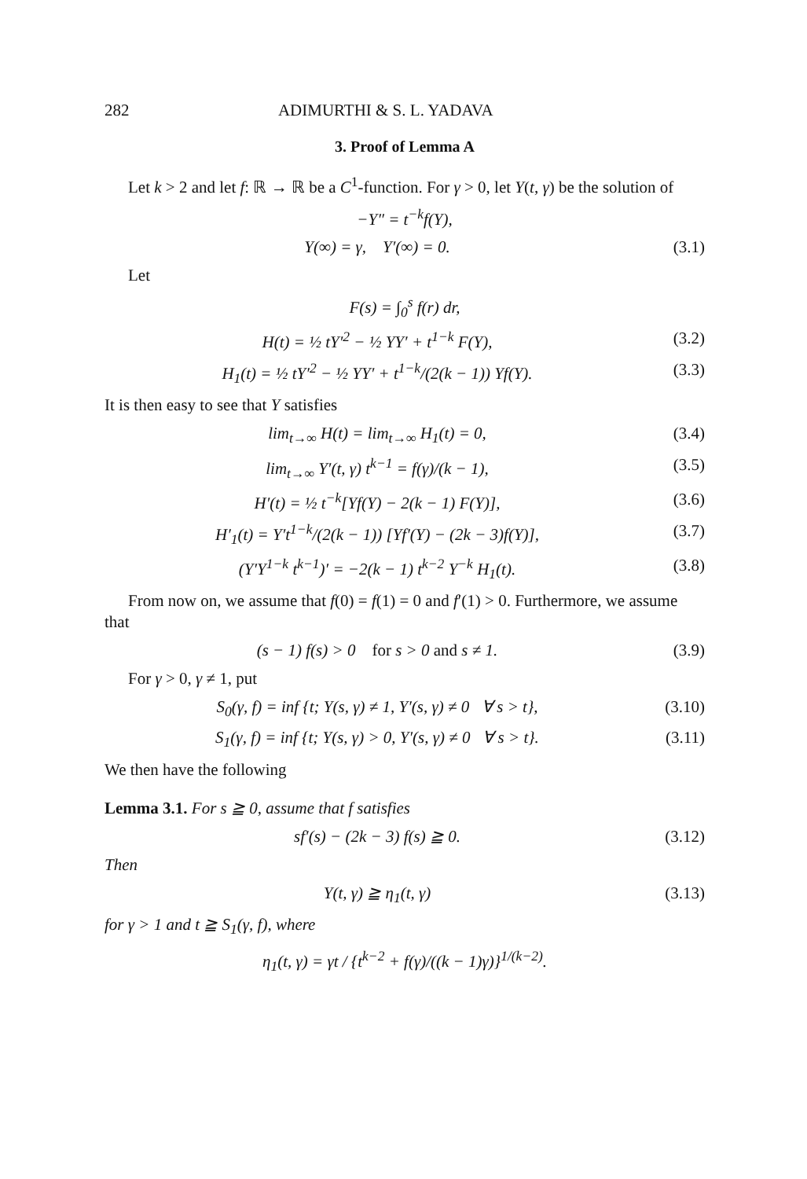282 ADIMURTHI & S. L. YADAVA
3. Proof of Lemma A
Let k > 2 and let f: ℝ → ℝ be a C<sup>1</sup>-function. For γ > 0, let Y(t, γ) be the solution of
−Y″ = t<sup>−k</sup>f(Y),
Y(∞) = γ, Y′(∞) = 0. (3.1)
Let
F(s) = ∫<sub>0</sub><sup>s</sup> f(r) dr,
H(t) = ½ tY′<sup>2</sup> − ½ YY′ + t<sup>1−k</sup> F(Y), (3.2)
H<sub>1</sub>(t) = ½ tY′<sup>2</sup> − ½ YY′ + t<sup>1−k</sup>/(2(k − 1)) Yf(Y). (3.3)
It is then easy to see that Y satisfies
lim<sub>t→∞</sub> H(t) = lim<sub>t→∞</sub> H<sub>1</sub>(t) = 0, (3.4)
lim<sub>t→∞</sub> Y′(t, γ) t<sup>k−1</sup> = f(γ)/(k − 1), (3.5)
H′(t) = ½ t<sup>−k</sup>[Yf(Y) − 2(k − 1) F(Y)], (3.6)
H′<sub>1</sub>(t) = Y′t<sup>1−k</sup>/(2(k − 1)) [Yf′(Y) − (2k − 3)f(Y)], (3.7)
(Y′Y<sup>1−k</sup> t<sup>k−1</sup>)′ = −2(k − 1) t<sup>k−2</sup> Y<sup>−k</sup> H<sub>1</sub>(t). (3.8)
From now on, we assume that f(0) = f(1) = 0 and f′(1) > 0. Furthermore, we assume that
(s − 1) f(s) > 0 for s > 0 and s ≠ 1. (3.9)
For γ > 0, γ ≠ 1, put
S<sub>0</sub>(γ, f) = inf {t; Y(s, γ) ≠ 1, Y′(s, γ) ≠ 0 ∀ s > t}, (3.10)
S<sub>1</sub>(γ, f) = inf {t; Y(s, γ) > 0, Y′(s, γ) ≠ 0 ∀ s > t}. (3.11)
We then have the following
Lemma 3.1. For s ≧ 0, assume that f satisfies
sf′(s) − (2k − 3) f(s) ≧ 0. (3.12)
Then
Y(t, γ) ≧ η<sub>1</sub>(t, γ) (3.13)
for γ > 1 and t ≧ S<sub>1</sub>(γ, f), where
η<sub>1</sub>(t, γ) = γt / {t<sup>k−2</sup> + f(γ)/((k − 1)γ)}<sup>1/(k−2)</sup>.